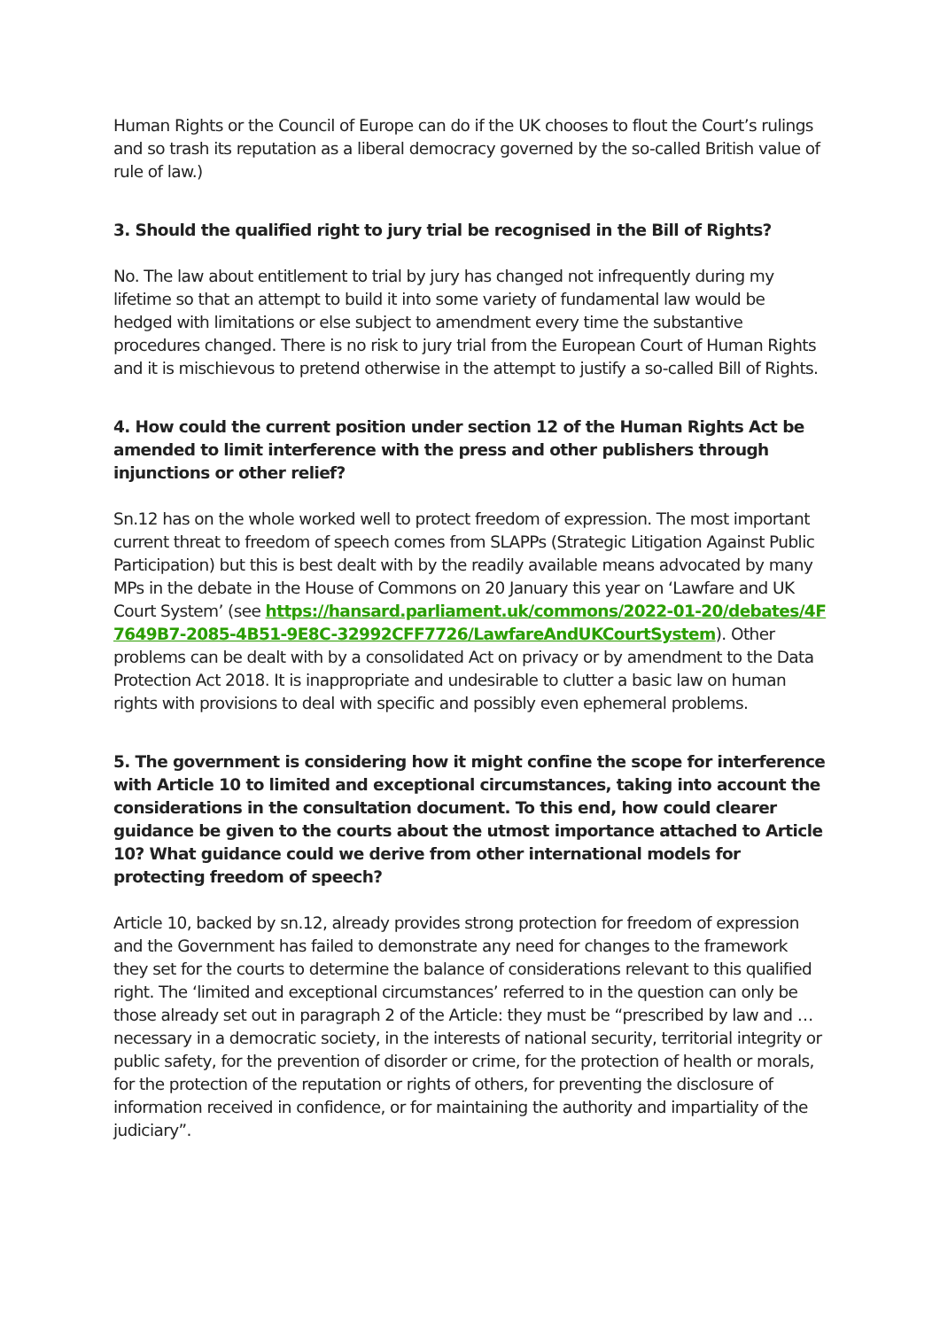Human Rights or the Council of Europe can do if the UK chooses to flout the Court’s rulings and so trash its reputation as a liberal democracy governed by the so-called British value of rule of law.)
3. Should the qualified right to jury trial be recognised in the Bill of Rights?
No. The law about entitlement to trial by jury has changed not infrequently during my lifetime so that an attempt to build it into some variety of fundamental law would be hedged with limitations or else subject to amendment every time the substantive procedures changed. There is no risk to jury trial from the European Court of Human Rights and it is mischievous to pretend otherwise in the attempt to justify a so-called Bill of Rights.
4. How could the current position under section 12 of the Human Rights Act be amended to limit interference with the press and other publishers through injunctions or other relief?
Sn.12 has on the whole worked well to protect freedom of expression. The most important current threat to freedom of speech comes from SLAPPs (Strategic Litigation Against Public Participation) but this is best dealt with by the readily available means advocated by many MPs in the debate in the House of Commons on 20 January this year on ‘Lawfare and UK Court System’ (see https://hansard.parliament.uk/commons/2022-01-20/debates/4F7649B7-2085-4B51-9E8C-32992CFF7726/LawfareAndUKCourtSystem). Other problems can be dealt with by a consolidated Act on privacy or by amendment to the Data Protection Act 2018. It is inappropriate and undesirable to clutter a basic law on human rights with provisions to deal with specific and possibly even ephemeral problems.
5. The government is considering how it might confine the scope for interference with Article 10 to limited and exceptional circumstances, taking into account the considerations in the consultation document. To this end, how could clearer guidance be given to the courts about the utmost importance attached to Article 10? What guidance could we derive from other international models for protecting freedom of speech?
Article 10, backed by sn.12, already provides strong protection for freedom of expression and the Government has failed to demonstrate any need for changes to the framework they set for the courts to determine the balance of considerations relevant to this qualified right. The ‘limited and exceptional circumstances’ referred to in the question can only be those already set out in paragraph 2 of the Article: they must be “prescribed by law and … necessary in a democratic society, in the interests of national security, territorial integrity or public safety, for the prevention of disorder or crime, for the protection of health or morals, for the protection of the reputation or rights of others, for preventing the disclosure of information received in confidence, or for maintaining the authority and impartiality of the judiciary”.